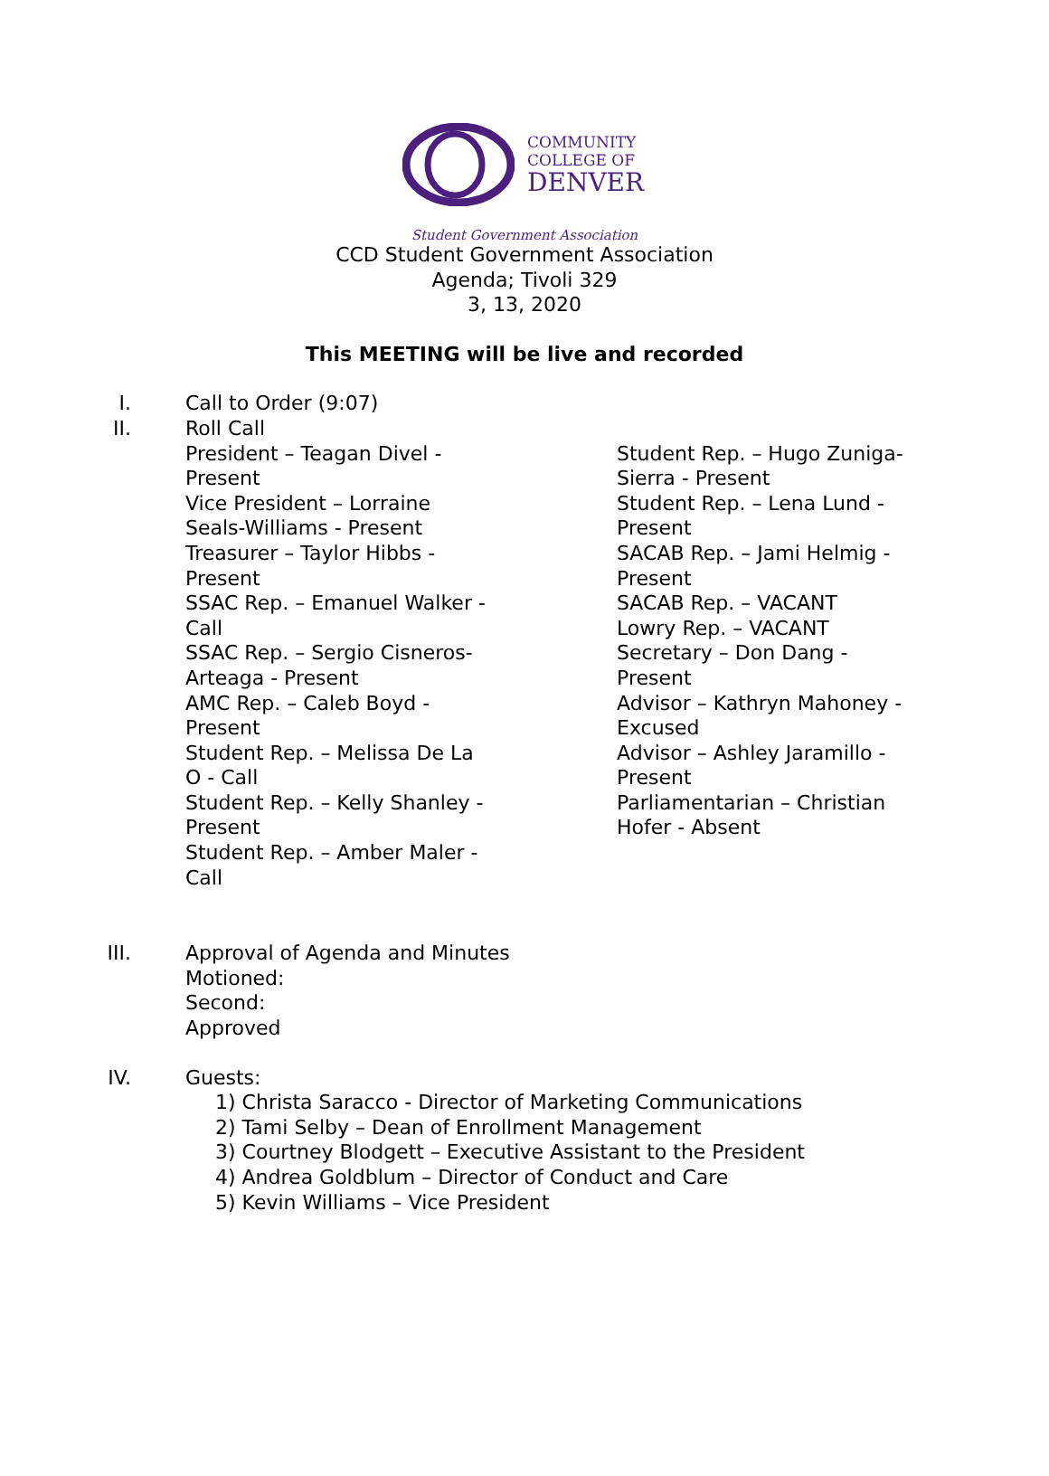COMMUNITY
COLLEGE OF
DENVER
Student Government Association
CCD Student Government Association
Agenda; Tivoli 329
3, 13, 2020
This MEETING will be live and recorded
I. Call to Order (9:07)
II. Roll Call
President – Teagan Divel - Present
Vice President – Lorraine Seals-Williams - Present
Treasurer – Taylor Hibbs - Present
SSAC Rep. – Emanuel Walker - Call
SSAC Rep. – Sergio Cisneros-Arteaga - Present
AMC Rep. – Caleb Boyd - Present
Student Rep. – Melissa De La O - Call
Student Rep. – Kelly Shanley - Present
Student Rep. – Amber Maler - Call
Student Rep. – Hugo Zuniga-Sierra - Present
Student Rep. – Lena Lund - Present
SACAB Rep. – Jami Helmig - Present
SACAB Rep. – VACANT
Lowry Rep. – VACANT
Secretary – Don Dang - Present
Advisor – Kathryn Mahoney - Excused
Advisor – Ashley Jaramillo - Present
Parliamentarian – Christian Hofer - Absent
III. Approval of Agenda and Minutes
Motioned:
Second:
Approved
IV. Guests:
1) Christa Saracco - Director of Marketing Communications
2) Tami Selby – Dean of Enrollment Management
3) Courtney Blodgett – Executive Assistant to the President
4) Andrea Goldblum – Director of Conduct and Care
5) Kevin Williams – Vice President